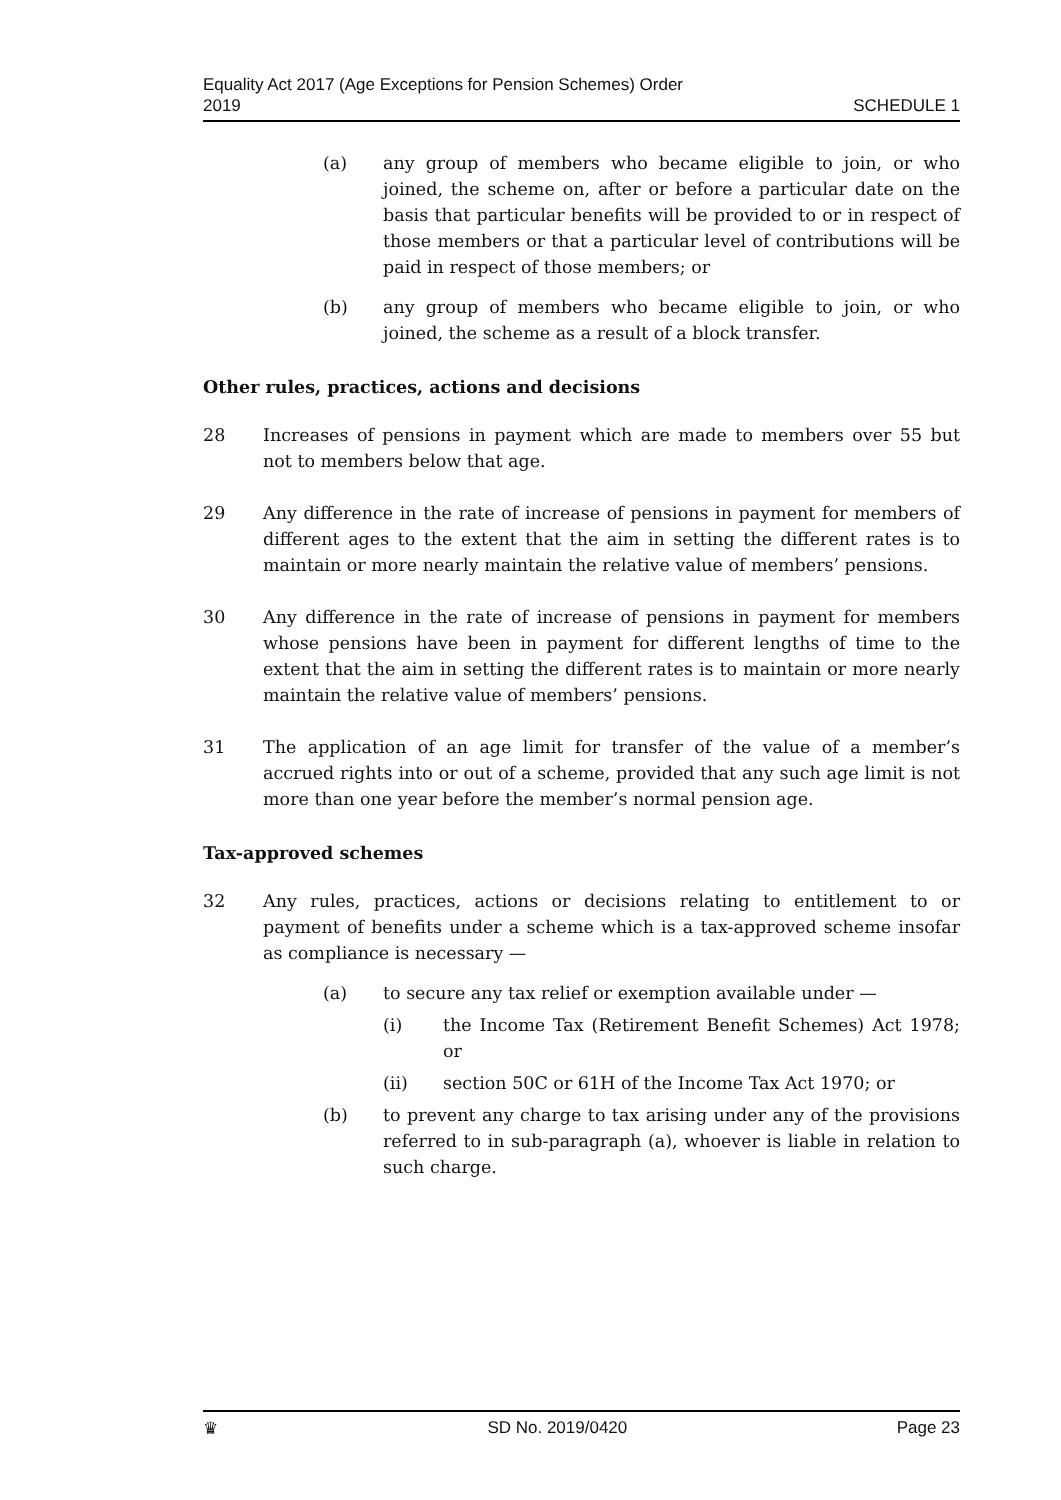Equality Act 2017 (Age Exceptions for Pension Schemes) Order
2019
SCHEDULE 1
(a) any group of members who became eligible to join, or who joined, the scheme on, after or before a particular date on the basis that particular benefits will be provided to or in respect of those members or that a particular level of contributions will be paid in respect of those members; or
(b) any group of members who became eligible to join, or who joined, the scheme as a result of a block transfer.
Other rules, practices, actions and decisions
28 Increases of pensions in payment which are made to members over 55 but not to members below that age.
29 Any difference in the rate of increase of pensions in payment for members of different ages to the extent that the aim in setting the different rates is to maintain or more nearly maintain the relative value of members’ pensions.
30 Any difference in the rate of increase of pensions in payment for members whose pensions have been in payment for different lengths of time to the extent that the aim in setting the different rates is to maintain or more nearly maintain the relative value of members’ pensions.
31 The application of an age limit for transfer of the value of a member’s accrued rights into or out of a scheme, provided that any such age limit is not more than one year before the member’s normal pension age.
Tax-approved schemes
32 Any rules, practices, actions or decisions relating to entitlement to or payment of benefits under a scheme which is a tax-approved scheme insofar as compliance is necessary —
(a) to secure any tax relief or exemption available under —
(i) the Income Tax (Retirement Benefit Schemes) Act 1978; or
(ii) section 50C or 61H of the Income Tax Act 1970; or
(b) to prevent any charge to tax arising under any of the provisions referred to in sub-paragraph (a), whoever is liable in relation to such charge.
♛ SD No. 2019/0420 Page 23